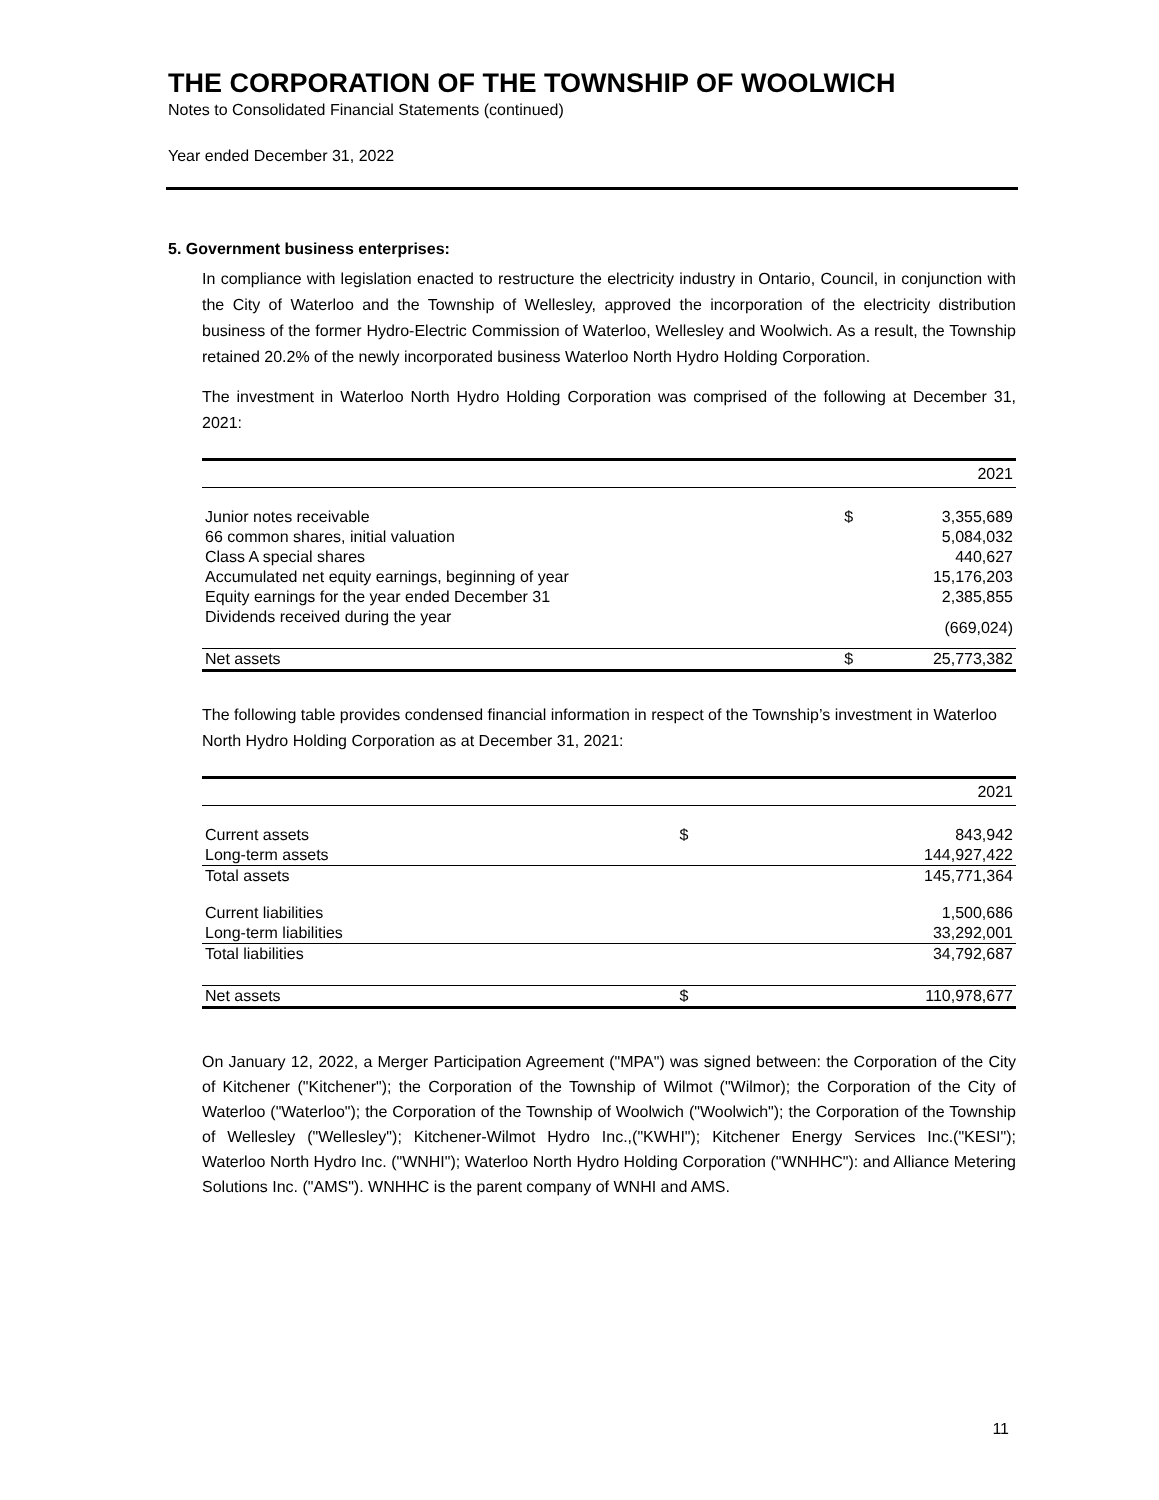THE CORPORATION OF THE TOWNSHIP OF WOOLWICH
Notes to Consolidated Financial Statements (continued)
Year ended December 31, 2022
5. Government business enterprises:
In compliance with legislation enacted to restructure the electricity industry in Ontario, Council, in conjunction with the City of Waterloo and the Township of Wellesley, approved the incorporation of the electricity distribution business of the former Hydro-Electric Commission of Waterloo, Wellesley and Woolwich. As a result, the Township retained 20.2% of the newly incorporated business Waterloo North Hydro Holding Corporation.
The investment in Waterloo North Hydro Holding Corporation was comprised of the following at December 31, 2021:
| | | 2021 |
| --- | --- | --- |
| Junior notes receivable | $ | 3,355,689 |
| 66 common shares, initial valuation | | 5,084,032 |
| Class A special shares | | 440,627 |
| Accumulated net equity earnings, beginning of year | | 15,176,203 |
| Equity earnings for the year ended December 31 | | 2,385,855 |
| Dividends received during the year | | (669,024) |
| Net assets | $ | 25,773,382 |
The following table provides condensed financial information in respect of the Township’s investment in Waterloo North Hydro Holding Corporation as at December 31, 2021:
| | | 2021 |
| --- | --- | --- |
| Current assets | $ | 843,942 |
| Long-term assets | | 144,927,422 |
| Total assets | | 145,771,364 |
| Current liabilities | | 1,500,686 |
| Long-term liabilities | | 33,292,001 |
| Total liabilities | | 34,792,687 |
| Net assets | $ | 110,978,677 |
On January 12, 2022, a Merger Participation Agreement ("MPA") was signed between: the Corporation of the City of Kitchener ("Kitchener"); the Corporation of the Township of Wilmot ("Wilmor); the Corporation of the City of Waterloo ("Waterloo"); the Corporation of the Township of Woolwich ("Woolwich"); the Corporation of the Township of Wellesley ("Wellesley"); Kitchener-Wilmot Hydro Inc.,("KWHI"); Kitchener Energy Services Inc.("KESI"); Waterloo North Hydro Inc. ("WNHI"); Waterloo North Hydro Holding Corporation ("WNHHC"): and Alliance Metering Solutions Inc. ("AMS"). WNHHC is the parent company of WNHI and AMS.
11